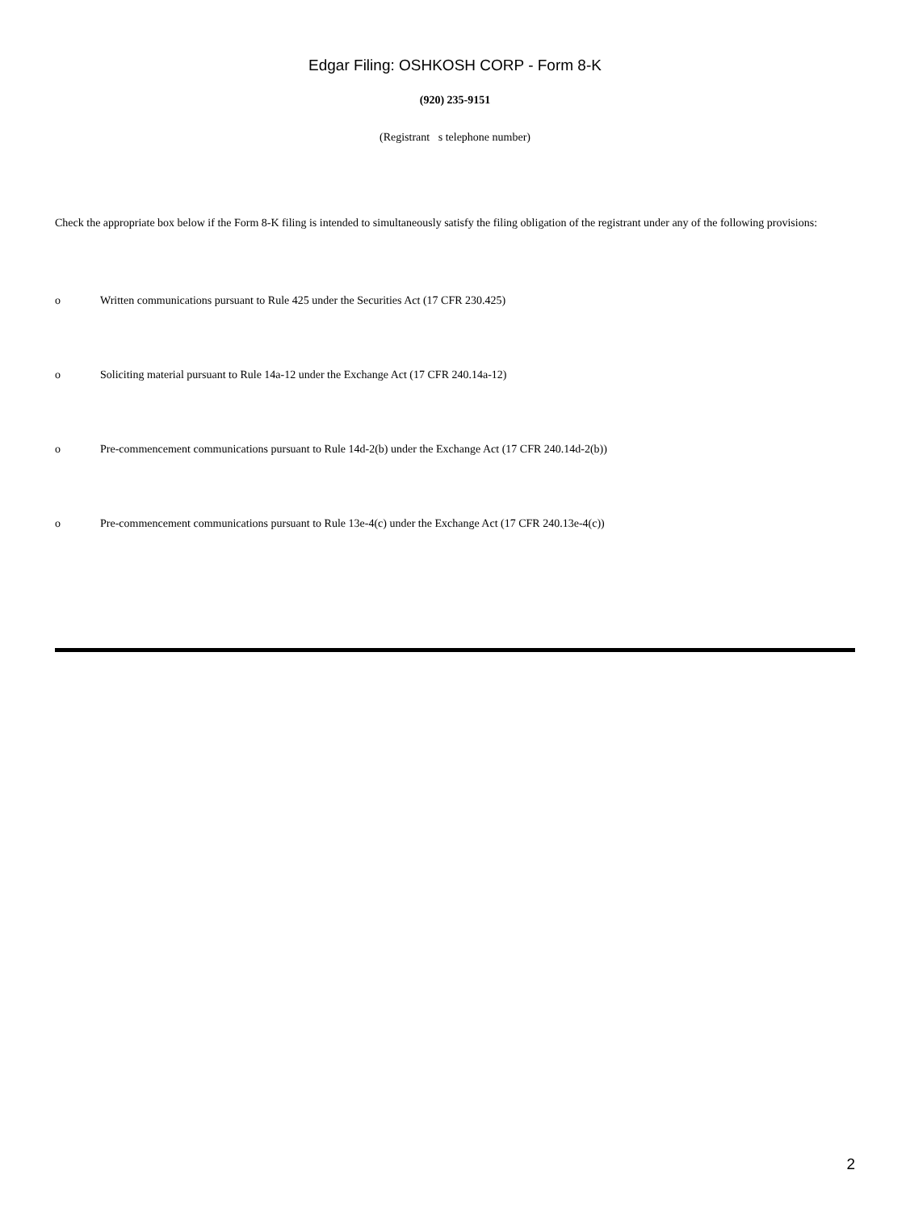Edgar Filing: OSHKOSH CORP - Form 8-K
(920) 235-9151
(Registrant s telephone number)
Check the appropriate box below if the Form 8-K filing is intended to simultaneously satisfy the filing obligation of the registrant under any of the following provisions:
o Written communications pursuant to Rule 425 under the Securities Act (17 CFR 230.425)
o Soliciting material pursuant to Rule 14a-12 under the Exchange Act (17 CFR 240.14a-12)
o Pre-commencement communications pursuant to Rule 14d-2(b) under the Exchange Act (17 CFR 240.14d-2(b))
o Pre-commencement communications pursuant to Rule 13e-4(c) under the Exchange Act (17 CFR 240.13e-4(c))
2